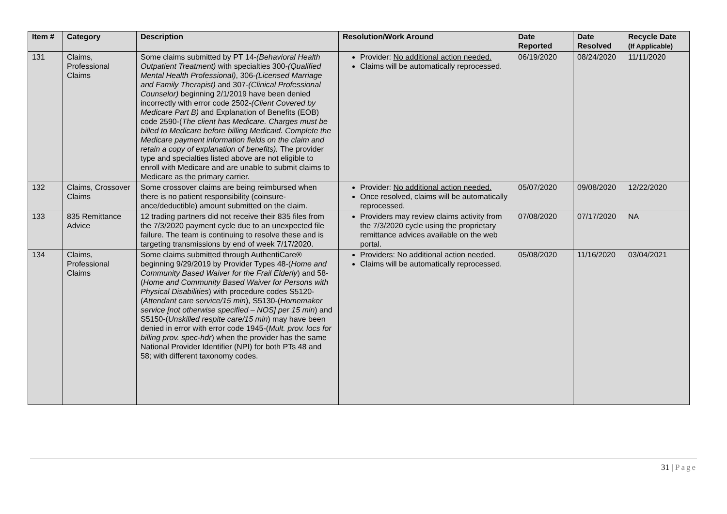| Item # | Category | Description | Resolution/Work Around | Date Reported | Date Resolved | Recycle Date (If Applicable) |
| --- | --- | --- | --- | --- | --- | --- |
| 131 | Claims, Professional Claims | Some claims submitted by PT 14- (Behavioral Health Outpatient Treatment) with specialties 300- (Qualified Mental Health Professional) , 306- (Licensed Marriage and Family Therapist) and 307- (Clinical Professional Counselor) beginning 2/1/2019 have been denied incorrectly with error code 2502- (Client Covered by Medicare Part B) and Explanation of Benefits (EOB) code 2590-( The client has Medicare. Charges must be billed to Medicare before billing Medicaid. Complete the Medicare payment information fields on the claim and retain a copy of explanation of benefits). The provider type and specialties listed above are not eligible to enroll with Medicare and are unable to submit claims to Medicare as the primary carrier. | Provider: No additional action needed. Claims will be automatically reprocessed. | 06/19/2020 | 08/24/2020 | 11/11/2020 |
| 132 | Claims, Crossover Claims | Some crossover claims are being reimbursed when there is no patient responsibility (coinsure-ance/deductible) amount submitted on the claim. | Provider: No additional action needed. Once resolved, claims will be automatically reprocessed. | 05/07/2020 | 09/08/2020 | 12/22/2020 |
| 133 | 835 Remittance Advice | 12 trading partners did not receive their 835 files from the 7/3/2020 payment cycle due to an unexpected file failure. The team is continuing to resolve these and is targeting transmissions by end of week 7/17/2020. | Providers may review claims activity from the 7/3/2020 cycle using the proprietary remittance advices available on the web portal. | 07/08/2020 | 07/17/2020 | NA |
| 134 | Claims, Professional Claims | Some claims submitted through AuthentiCare® beginning 9/29/2019 by Provider Types 48-( Home and Community Based Waiver for the Frail Elderly ) and 58-( Home and Community Based Waiver for Persons with Physical Disabilities ) with procedure codes S5120-( Attendant care service/15 min ), S5130-( Homemaker service [not otherwise specified – NOS] per 15 min ) and S5150-( Unskilled respite care/15 min ) may have been denied in error with error code 1945-( Mult. prov. locs for billing prov. spec-hdr ) when the provider has the same National Provider Identifier (NPI) for both PTs 48 and 58; with different taxonomy codes. | Providers: No additional action needed. Claims will be automatically reprocessed. | 05/08/2020 | 11/16/2020 | 03/04/2021 |
31 | Page